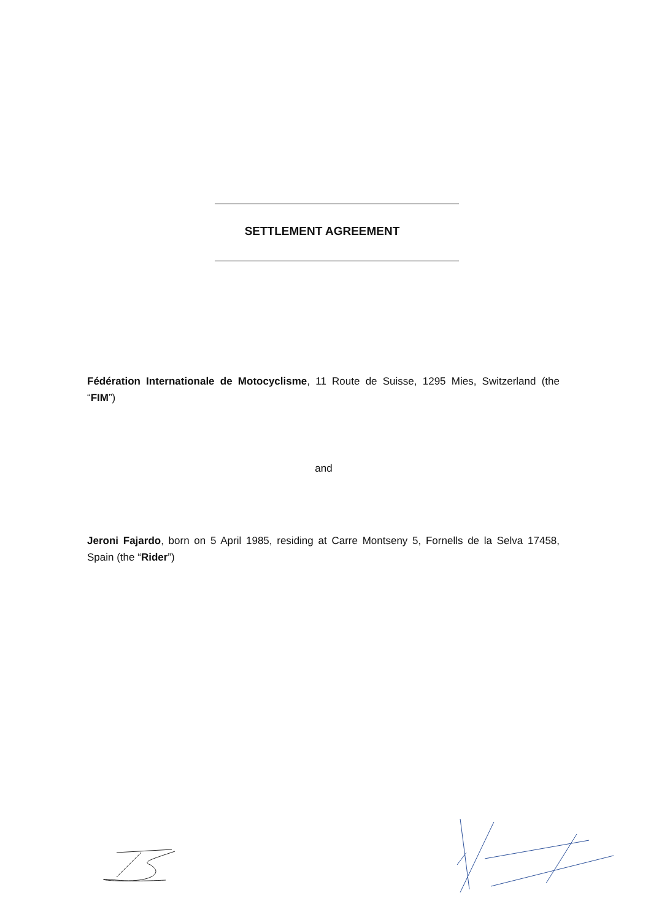SETTLEMENT AGREEMENT
Fédération Internationale de Motocyclisme, 11 Route de Suisse, 1295 Mies, Switzerland (the “FIM”)
and
Jeroni Fajardo, born on 5 April 1985, residing at Carre Montseny 5, Fornells de la Selva 17458, Spain (the “Rider”)